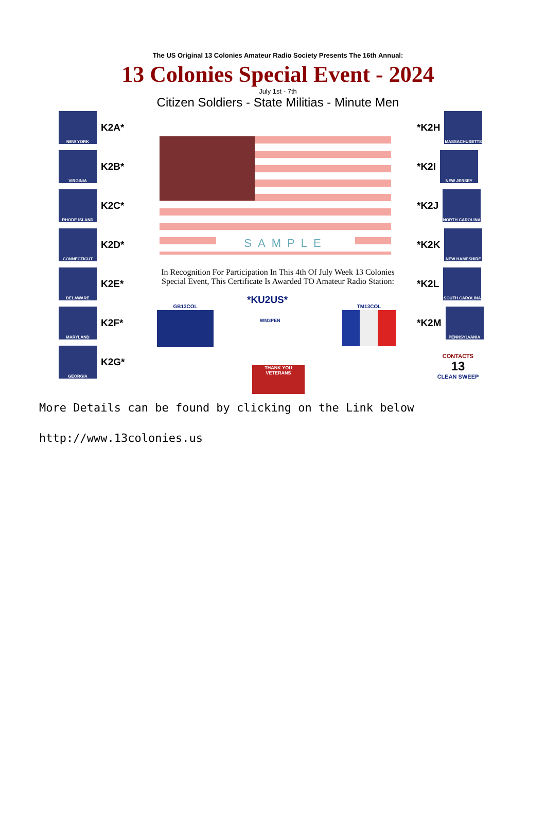The US Original 13 Colonies Amateur Radio Society Presents The 16th Annual:
13 Colonies Special Event - 2024
July 1st - 7th
Citizen Soldiers - State Militias - Minute Men
NEW YORK
K2A*
VIRGINIA
K2B*
RHODE ISLAND
K2C*
CONNECTICUT
K2D*
DELAWARE
K2E*
MARYLAND
K2F*
GEORGIA
K2G*
*K2H
MASSACHUSETTS
*K2I
NEW JERSEY
*K2J
NORTH CAROLINA
*K2K
NEW HAMPSHIRE
*K2L
SOUTH CAROLINA
*K2M
PENNSYLVANIA
CONTACTS
13
CLEAN SWEEP
SAMPLE
In Recognition For Participation In This 4th Of July Week 13 Colonies Special Event, This Certificate Is Awarded TO Amateur Radio Station:
*KU2US*
GB13COL
WM3PEN
THANK YOU VETERANS
TM13COL
More Details can be found by clicking on the Link below
http://www.13colonies.us